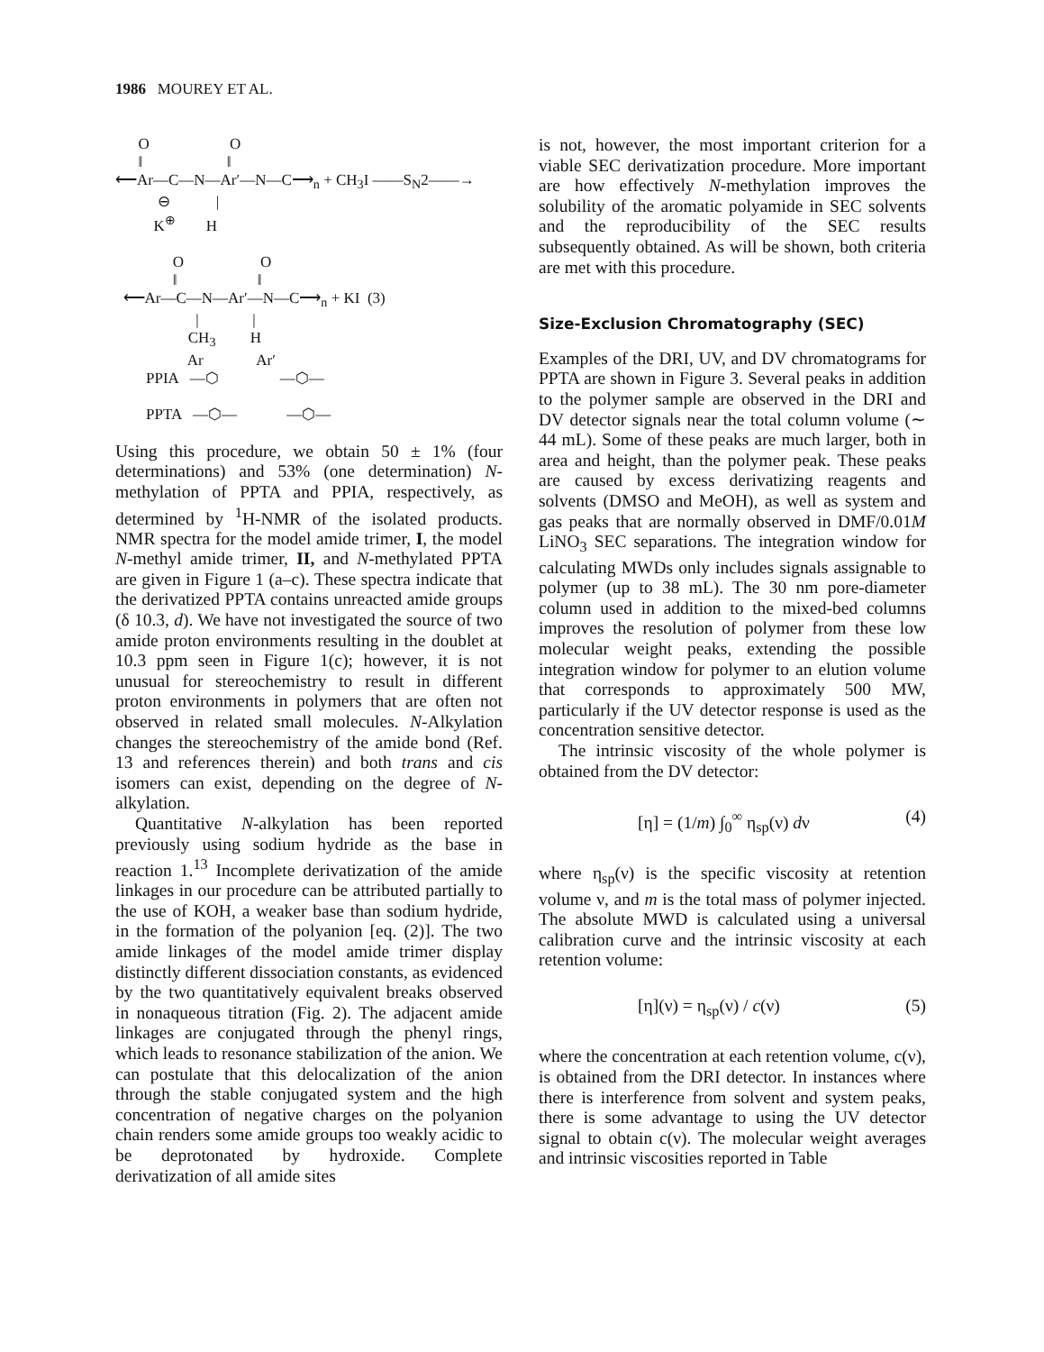1986 MOUREY ET AL.
O O ‖ ‖ ⟵Ar—C—N—Ar′—N—C⟶<sub>n</sub> + CH<sub>3</sub>I ——S<sub>N</sub>2——→ ⊖ | K<sup>⊕</sup> H O O ‖ ‖ ⟵Ar—C—N—Ar′—N—C⟶<sub>n</sub> + KI (3) | | CH<sub>3</sub> H Ar Ar′ PPIA —⬡ —⬡— PPTA —⬡— —⬡—
Using this procedure, we obtain 50 ± 1% (four determinations) and 53% (one determination) N-methylation of PPTA and PPIA, respectively, as determined by <sup>1</sup>H-NMR of the isolated products. NMR spectra for the model amide trimer, I, the model N-methyl amide trimer, II, and N-methylated PPTA are given in Figure 1 (a–c). These spectra indicate that the derivatized PPTA contains unreacted amide groups (δ 10.3, d). We have not investigated the source of two amide proton environments resulting in the doublet at 10.3 ppm seen in Figure 1(c); however, it is not unusual for stereochemistry to result in different proton environments in polymers that are often not observed in related small molecules. N-Alkylation changes the stereochemistry of the amide bond (Ref. 13 and references therein) and both trans and cis isomers can exist, depending on the degree of N-alkylation.
Quantitative N-alkylation has been reported previously using sodium hydride as the base in reaction 1.<sup>13</sup> Incomplete derivatization of the amide linkages in our procedure can be attributed partially to the use of KOH, a weaker base than sodium hydride, in the formation of the polyanion [eq. (2)]. The two amide linkages of the model amide trimer display distinctly different dissociation constants, as evidenced by the two quantitatively equivalent breaks observed in nonaqueous titration (Fig. 2). The adjacent amide linkages are conjugated through the phenyl rings, which leads to resonance stabilization of the anion. We can postulate that this delocalization of the anion through the stable conjugated system and the high concentration of negative charges on the polyanion chain renders some amide groups too weakly acidic to be deprotonated by hydroxide. Complete derivatization of all amide sites
is not, however, the most important criterion for a viable SEC derivatization procedure. More important are how effectively N-methylation improves the solubility of the aromatic polyamide in SEC solvents and the reproducibility of the SEC results subsequently obtained. As will be shown, both criteria are met with this procedure.
Size-Exclusion Chromatography (SEC)
Examples of the DRI, UV, and DV chromatograms for PPTA are shown in Figure 3. Several peaks in addition to the polymer sample are observed in the DRI and DV detector signals near the total column volume (∼ 44 mL). Some of these peaks are much larger, both in area and height, than the polymer peak. These peaks are caused by excess derivatizing reagents and solvents (DMSO and MeOH), as well as system and gas peaks that are normally observed in DMF/0.01M LiNO<sub>3</sub> SEC separations. The integration window for calculating MWDs only includes signals assignable to polymer (up to 38 mL). The 30 nm pore-diameter column used in addition to the mixed-bed columns improves the resolution of polymer from these low molecular weight peaks, extending the possible integration window for polymer to an elution volume that corresponds to approximately 500 MW, particularly if the UV detector response is used as the concentration sensitive detector.
The intrinsic viscosity of the whole polymer is obtained from the DV detector:
[η] = (1/m) ∫<sub>0</sub><sup>∞</sup> η<sub>sp</sub>(ν) dν (4)
where η<sub>sp</sub>(ν) is the specific viscosity at retention volume ν, and m is the total mass of polymer injected. The absolute MWD is calculated using a universal calibration curve and the intrinsic viscosity at each retention volume:
[η](ν) = η<sub>sp</sub>(ν) / c(ν) (5)
where the concentration at each retention volume, c(ν), is obtained from the DRI detector. In instances where there is interference from solvent and system peaks, there is some advantage to using the UV detector signal to obtain c(ν). The molecular weight averages and intrinsic viscosities reported in Table